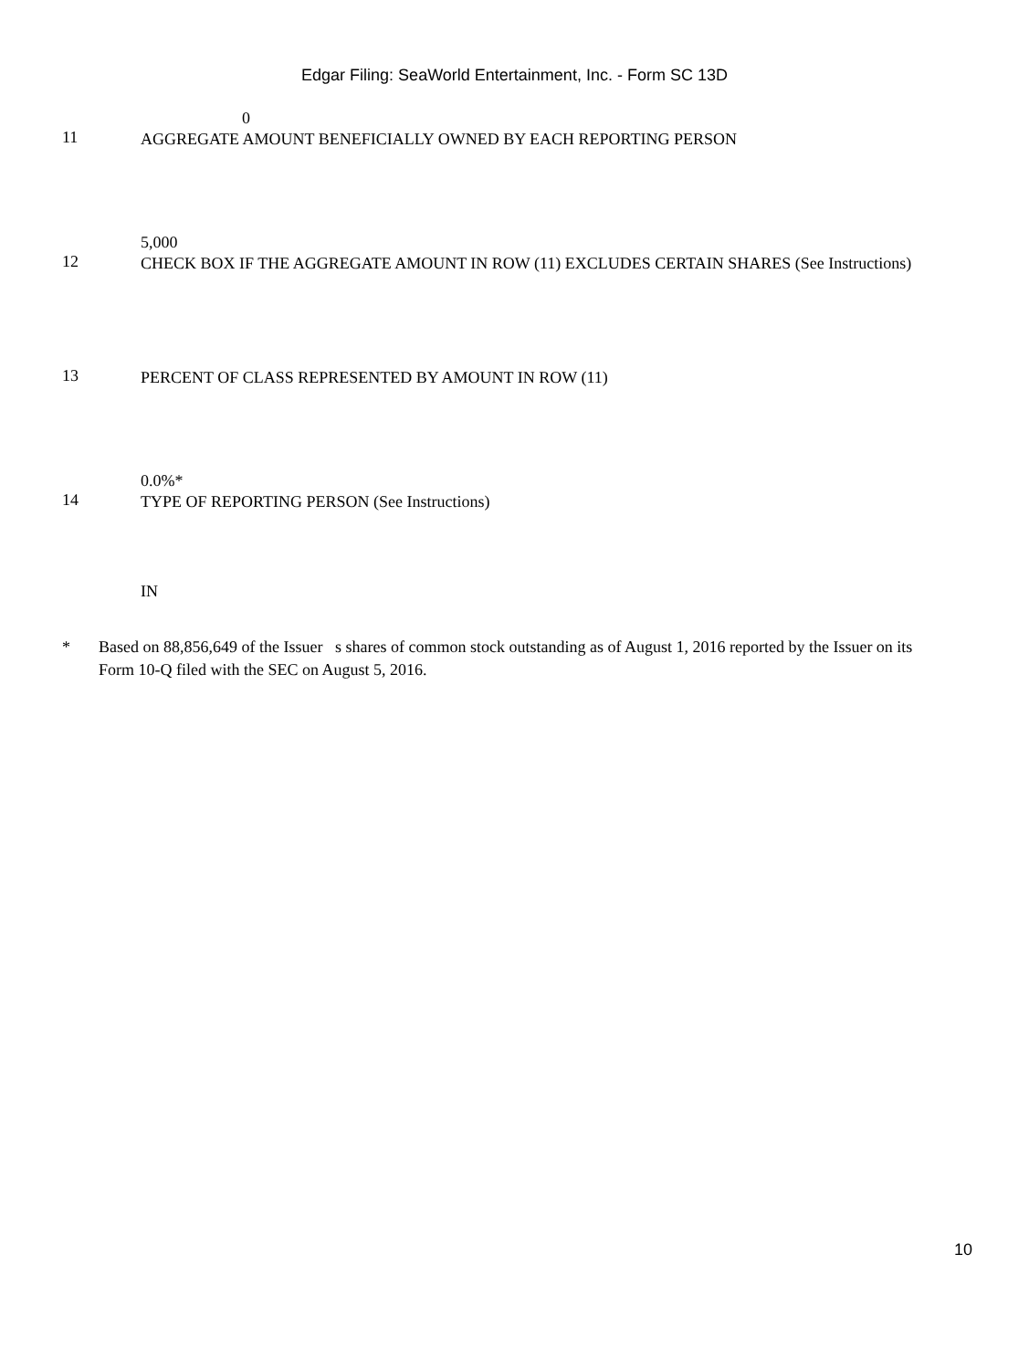Edgar Filing: SeaWorld Entertainment, Inc. - Form SC 13D
0
11
AGGREGATE AMOUNT BENEFICIALLY OWNED BY EACH REPORTING PERSON
5,000
12
CHECK BOX IF THE AGGREGATE AMOUNT IN ROW (11) EXCLUDES CERTAIN SHARES (See Instructions)
13
PERCENT OF CLASS REPRESENTED BY AMOUNT IN ROW (11)
0.0%*
14
TYPE OF REPORTING PERSON (See Instructions)
IN
* Based on 88,856,649 of the Issuer s shares of common stock outstanding as of August 1, 2016 reported by the Issuer on its Form 10-Q filed with the SEC on August 5, 2016.
10